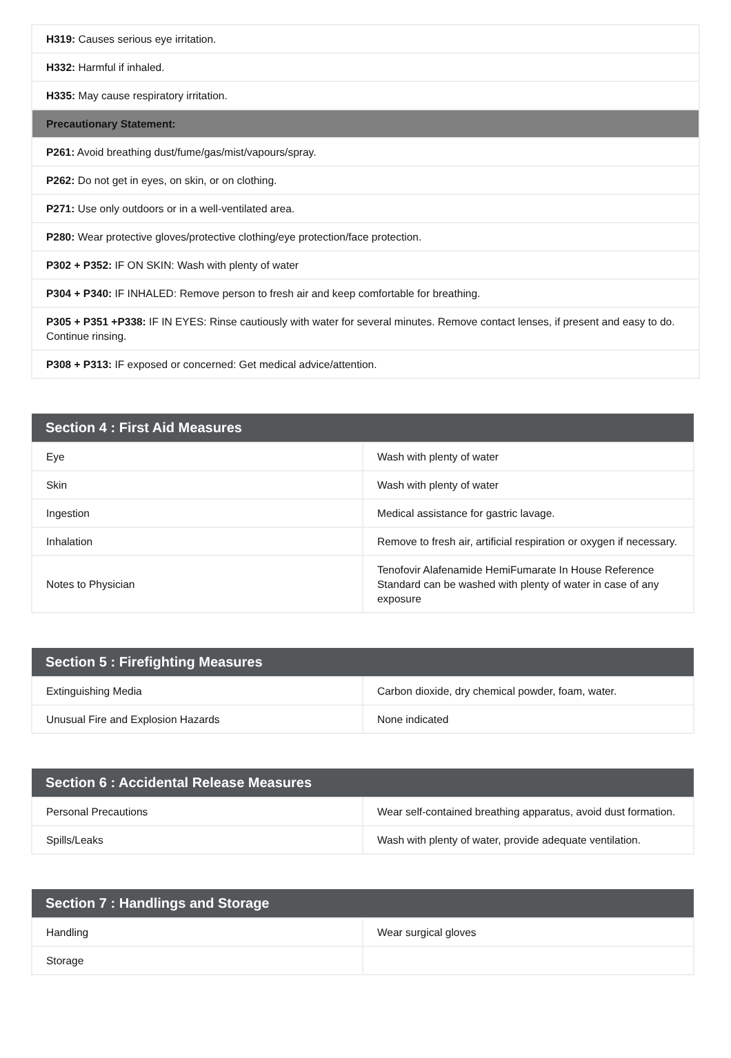| H319: Causes serious eye irritation. |
| H332: Harmful if inhaled. |
| H335: May cause respiratory irritation. |
| Precautionary Statement: |
| P261: Avoid breathing dust/fume/gas/mist/vapours/spray. |
| P262: Do not get in eyes, on skin, or on clothing. |
| P271: Use only outdoors or in a well-ventilated area. |
| P280: Wear protective gloves/protective clothing/eye protection/face protection. |
| P302 + P352: IF ON SKIN: Wash with plenty of water |
| P304 + P340: IF INHALED: Remove person to fresh air and keep comfortable for breathing. |
| P305 + P351 +P338: IF IN EYES: Rinse cautiously with water for several minutes. Remove contact lenses, if present and easy to do. Continue rinsing. |
| P308 + P313: IF exposed or concerned: Get medical advice/attention. |
| Section 4 : First Aid Measures | |
| --- | --- |
| Eye | Wash with plenty of water |
| Skin | Wash with plenty of water |
| Ingestion | Medical assistance for gastric lavage. |
| Inhalation | Remove to fresh air, artificial respiration or oxygen if necessary. |
| Notes to Physician | Tenofovir Alafenamide HemiFumarate In House Reference Standard can be washed with plenty of water in case of any exposure |
| Section 5 : Firefighting Measures | |
| --- | --- |
| Extinguishing Media | Carbon dioxide, dry chemical powder, foam, water. |
| Unusual Fire and Explosion Hazards | None indicated |
| Section 6 : Accidental Release Measures | |
| --- | --- |
| Personal Precautions | Wear self-contained breathing apparatus, avoid dust formation. |
| Spills/Leaks | Wash with plenty of water, provide adequate ventilation. |
| Section 7 : Handlings and Storage | |
| --- | --- |
| Handling | Wear surgical gloves |
| Storage | |